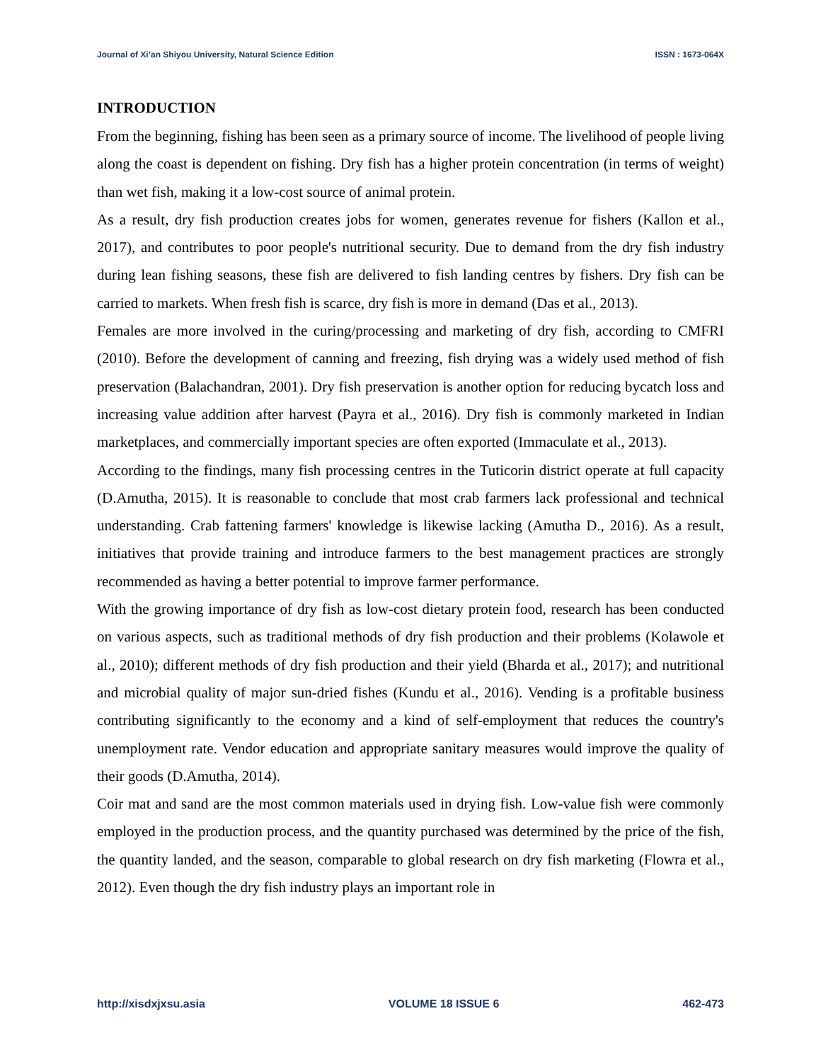Journal of Xi’an Shiyou University, Natural Science Edition ISSN : 1673-064X
INTRODUCTION
From the beginning, fishing has been seen as a primary source of income. The livelihood of people living along the coast is dependent on fishing. Dry fish has a higher protein concentration (in terms of weight) than wet fish, making it a low-cost source of animal protein.
As a result, dry fish production creates jobs for women, generates revenue for fishers (Kallon et al., 2017), and contributes to poor people's nutritional security. Due to demand from the dry fish industry during lean fishing seasons, these fish are delivered to fish landing centres by fishers. Dry fish can be carried to markets. When fresh fish is scarce, dry fish is more in demand (Das et al., 2013).
Females are more involved in the curing/processing and marketing of dry fish, according to CMFRI (2010). Before the development of canning and freezing, fish drying was a widely used method of fish preservation (Balachandran, 2001). Dry fish preservation is another option for reducing bycatch loss and increasing value addition after harvest (Payra et al., 2016). Dry fish is commonly marketed in Indian marketplaces, and commercially important species are often exported (Immaculate et al., 2013).
According to the findings, many fish processing centres in the Tuticorin district operate at full capacity (D.Amutha, 2015). It is reasonable to conclude that most crab farmers lack professional and technical understanding. Crab fattening farmers' knowledge is likewise lacking (Amutha D., 2016). As a result, initiatives that provide training and introduce farmers to the best management practices are strongly recommended as having a better potential to improve farmer performance.
With the growing importance of dry fish as low-cost dietary protein food, research has been conducted on various aspects, such as traditional methods of dry fish production and their problems (Kolawole et al., 2010); different methods of dry fish production and their yield (Bharda et al., 2017); and nutritional and microbial quality of major sun-dried fishes (Kundu et al., 2016). Vending is a profitable business contributing significantly to the economy and a kind of self-employment that reduces the country's unemployment rate. Vendor education and appropriate sanitary measures would improve the quality of their goods (D.Amutha, 2014).
Coir mat and sand are the most common materials used in drying fish. Low-value fish were commonly employed in the production process, and the quantity purchased was determined by the price of the fish, the quantity landed, and the season, comparable to global research on dry fish marketing (Flowra et al., 2012). Even though the dry fish industry plays an important role in
http://xisdxjxsu.asia VOLUME 18 ISSUE 6 462-473